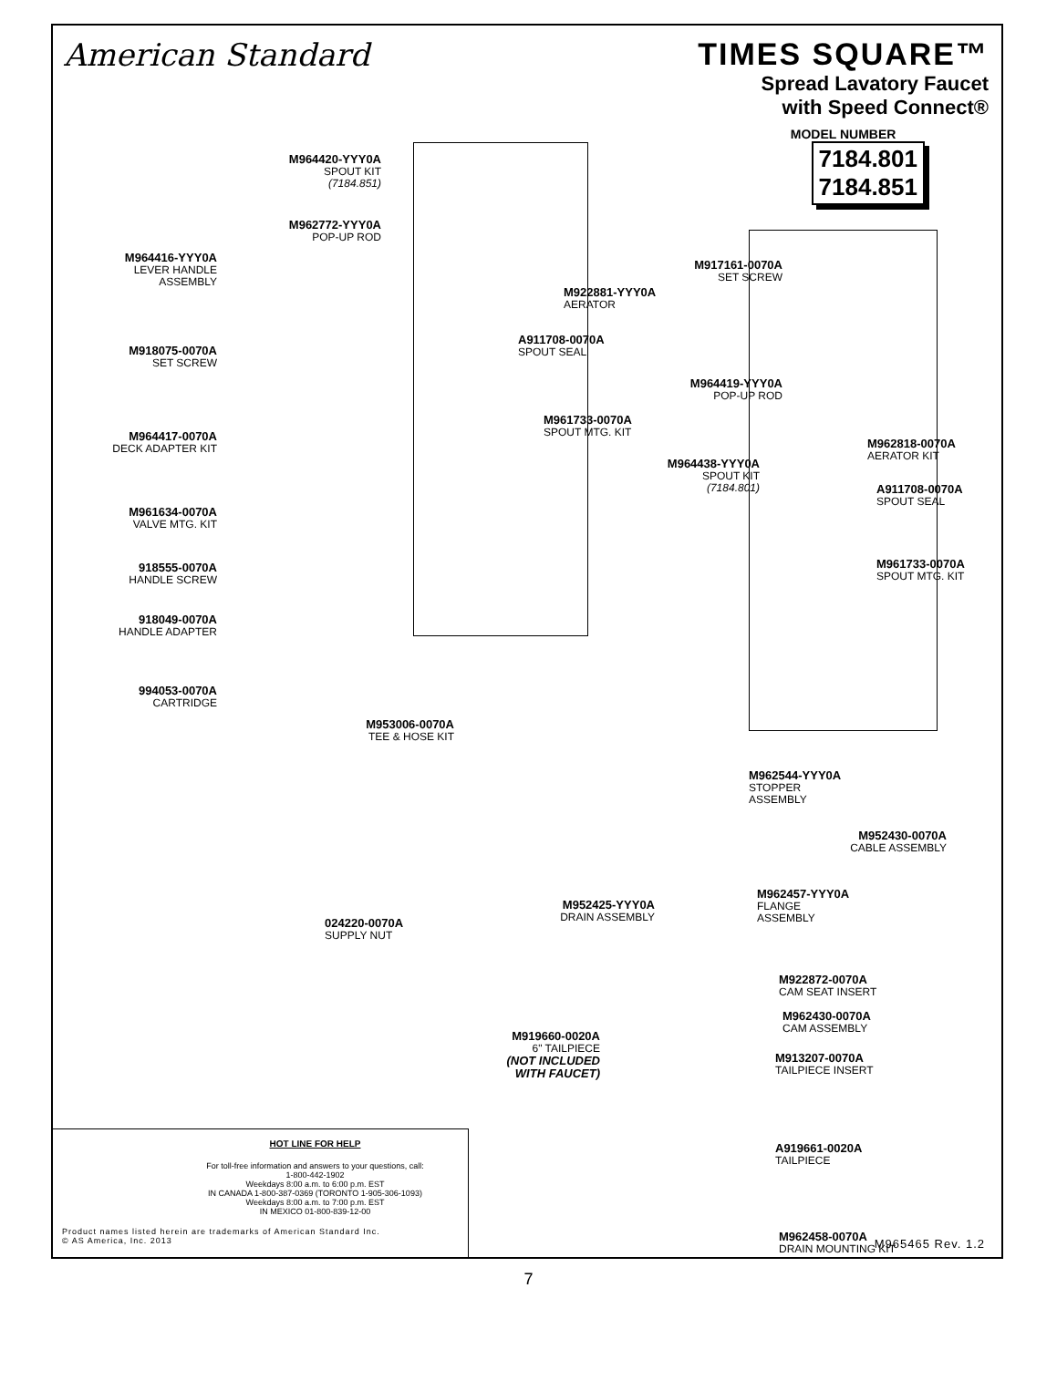American Standard
TIMES SQUARE™
Spread Lavatory Faucet
with Speed Connect®
MODEL NUMBER
7184.801
7184.851
M964420-YYY0A
SPOUT KIT
(7184.851)
M962772-YYY0A
POP-UP ROD
M964416-YYY0A
LEVER HANDLE
ASSEMBLY
M922881-YYY0A
AERATOR
A911708-0070A
SPOUT SEAL
M918075-0070A
SET SCREW
M961733-0070A
SPOUT MTG. KIT
M964417-0070A
DECK ADAPTER KIT
M961634-0070A
VALVE MTG. KIT
918555-0070A
HANDLE SCREW
918049-0070A
HANDLE ADAPTER
994053-0070A
CARTRIDGE
M953006-0070A
TEE & HOSE KIT
024220-0070A
SUPPLY NUT
M917161-0070A
SET SCREW
M964419-YYY0A
POP-UP ROD
M962818-0070A
AERATOR KIT
M964438-YYY0A
SPOUT KIT
(7184.801)
A911708-0070A
SPOUT SEAL
M961733-0070A
SPOUT MTG. KIT
M962544-YYY0A
STOPPER
ASSEMBLY
M952430-0070A
CABLE ASSEMBLY
M962457-YYY0A
FLANGE
ASSEMBLY
M952425-YYY0A
DRAIN ASSEMBLY
M922872-0070A
CAM SEAT INSERT
M962430-0070A
CAM ASSEMBLY
M919660-0020A
6" TAILPIECE
(NOT INCLUDED
WITH FAUCET)
M913207-0070A
TAILPIECE INSERT
A919661-0020A
TAILPIECE
M962458-0070A
DRAIN MOUNTING KIT
M965465 Rev. 1.2
HOT LINE FOR HELP
For toll-free information and answers to your questions, call:
1-800-442-1902
Weekdays 8:00 a.m. to 6:00 p.m. EST
IN CANADA 1-800-387-0369 (TORONTO 1-905-306-1093)
Weekdays 8:00 a.m. to 7:00 p.m. EST
IN MEXICO 01-800-839-12-00
Product names listed herein are trademarks of American Standard Inc.
© AS America, Inc. 2013
7